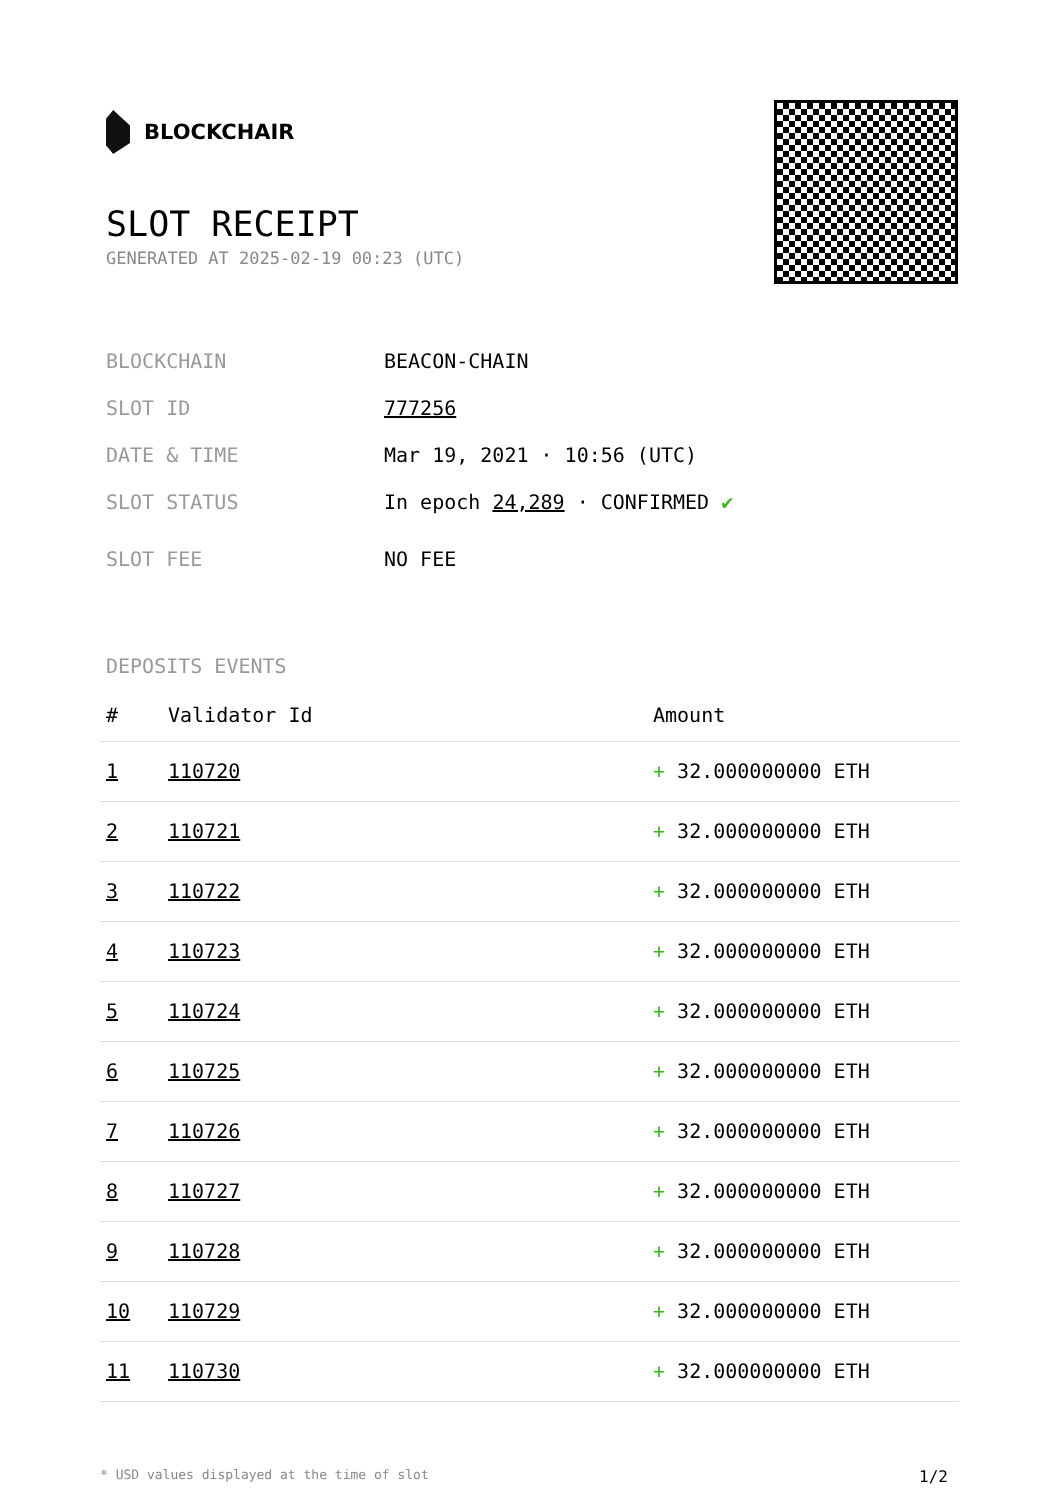BLOCKCHAIR
SLOT RECEIPT
GENERATED AT 2025-02-19 00:23 (UTC)
BLOCKCHAIN BEACON-CHAIN
SLOT ID 777256
DATE & TIME Mar 19, 2021 · 10:56 (UTC)
SLOT STATUS In epoch 24,289 · CONFIRMED ✔
SLOT FEE NO FEE
DEPOSITS EVENTS
| # | Validator Id | Amount |
| --- | --- | --- |
| 1 | 110720 | + 32.000000000 ETH |
| 2 | 110721 | + 32.000000000 ETH |
| 3 | 110722 | + 32.000000000 ETH |
| 4 | 110723 | + 32.000000000 ETH |
| 5 | 110724 | + 32.000000000 ETH |
| 6 | 110725 | + 32.000000000 ETH |
| 7 | 110726 | + 32.000000000 ETH |
| 8 | 110727 | + 32.000000000 ETH |
| 9 | 110728 | + 32.000000000 ETH |
| 10 | 110729 | + 32.000000000 ETH |
| 11 | 110730 | + 32.000000000 ETH |
* USD values displayed at the time of slot 1/2